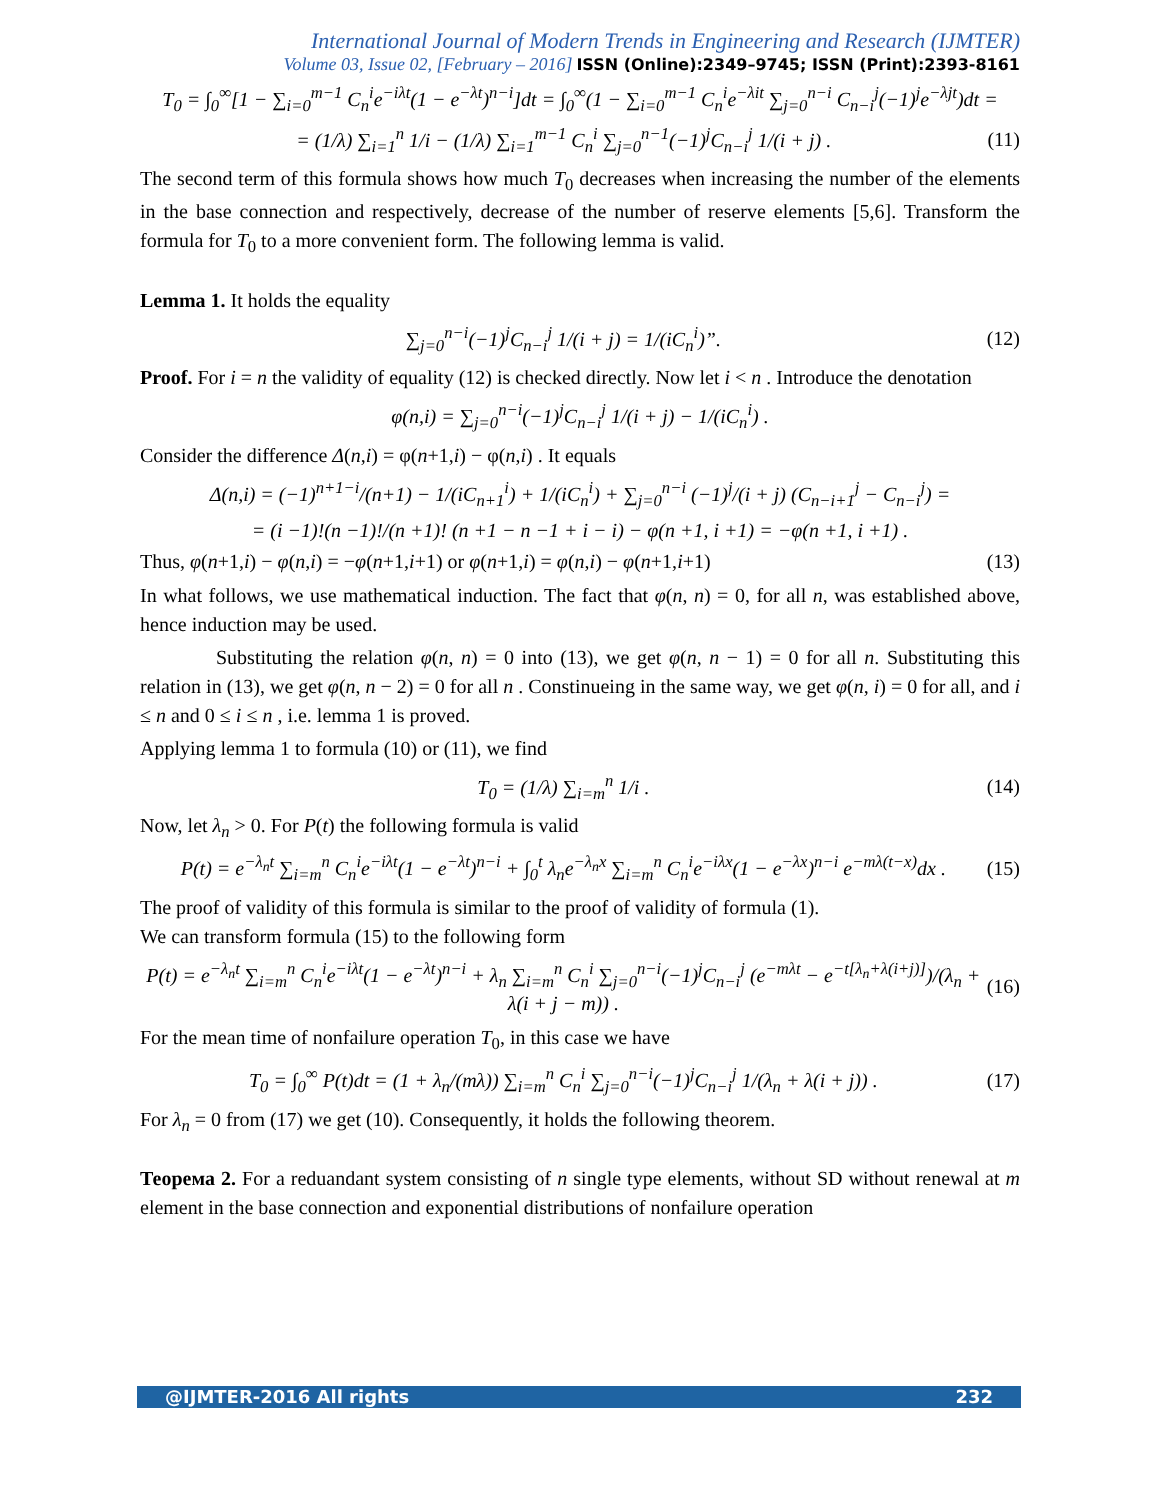International Journal of Modern Trends in Engineering and Research (IJMTER)
Volume 03, Issue 02, [February – 2016] ISSN (Online):2349–9745; ISSN (Print):2393-8161
T<sub>0</sub> = ∫<sub>0</sub><sup>∞</sup>[1 − ∑<sub>i=0</sub><sup>m−1</sup> C<sub>n</sub><sup>i</sup>e<sup>−iλt</sup>(1 − e<sup>−λt</sup>)<sup>n−i</sup>]dt = ∫<sub>0</sub><sup>∞</sup>(1 − ∑<sub>i=0</sub><sup>m−1</sup> C<sub>n</sub><sup>i</sup>e<sup>−λit</sup> ∑<sub>j=0</sub><sup>n−i</sup> C<sub>n−i</sub><sup>j</sup>(−1)<sup>j</sup>e<sup>−λjt</sup>)dt =
= (1/λ) ∑<sub>i=1</sub><sup>n</sup> 1/i − (1/λ) ∑<sub>i=1</sub><sup>m−1</sup> C<sub>n</sub><sup>i</sup> ∑<sub>j=0</sub><sup>n−1</sup>(−1)<sup>j</sup>C<sub>n−i</sub><sup>j</sup> 1/(i + j) . (11)
The second term of this formula shows how much T<sub>0</sub> decreases when increasing the number of the elements in the base connection and respectively, decrease of the number of reserve elements [5,6]. Transform the formula for T<sub>0</sub> to a more convenient form. The following lemma is valid.
Lemma 1. It holds the equality
∑<sub>j=0</sub><sup>n−i</sup>(−1)<sup>j</sup>C<sub>n−i</sub><sup>j</sup> 1/(i + j) = 1/(iC<sub>n</sub><sup>i</sup>)”. (12)
Proof. For i = n the validity of equality (12) is checked directly. Now let i < n . Introduce the denotation
φ(n,i) = ∑<sub>j=0</sub><sup>n−i</sup>(−1)<sup>j</sup>C<sub>n−i</sub><sup>j</sup> 1/(i + j) − 1/(iC<sub>n</sub><sup>i</sup>) .
Consider the difference Δ(n,i) = φ(n+1,i) − φ(n,i) . It equals
Δ(n,i) = (−1)<sup>n+1−i</sup>/(n+1) − 1/(iC<sub>n+1</sub><sup>i</sup>) + 1/(iC<sub>n</sub><sup>i</sup>) + ∑<sub>j=0</sub><sup>n−i</sup> (−1)<sup>j</sup>/(i + j) (C<sub>n−i+1</sub><sup>j</sup> − C<sub>n−i</sub><sup>j</sup>) =
= (i −1)!(n −1)!/(n +1)! (n +1 − n −1 + i − i) − φ(n +1, i +1) = −φ(n +1, i +1) .
Thus, φ(n+1,i) − φ(n,i) = −φ(n+1,i+1) or φ(n+1,i) = φ(n,i) − φ(n+1,i+1) (13)
In what follows, we use mathematical induction. The fact that φ(n, n) = 0, for all n, was established above, hence induction may be used.
Substituting the relation φ(n, n) = 0 into (13), we get φ(n, n − 1) = 0 for all n. Substituting this relation in (13), we get φ(n, n − 2) = 0 for all n . Constinueing in the same way, we get φ(n, i) = 0 for all, and i ≤ n and 0 ≤ i ≤ n , i.e. lemma 1 is proved.
Applying lemma 1 to formula (10) or (11), we find
T<sub>0</sub> = (1/λ) ∑<sub>i=m</sub><sup>n</sup> 1/i . (14)
Now, let λ<sub>n</sub> > 0. For P(t) the following formula is valid
P(t) = e<sup>−λ<sub>n</sub>t</sup> ∑<sub>i=m</sub><sup>n</sup> C<sub>n</sub><sup>i</sup>e<sup>−iλt</sup>(1 − e<sup>−λt</sup>)<sup>n−i</sup> + ∫<sub>0</sub><sup>t</sup> λ<sub>n</sub>e<sup>−λ<sub>n</sub>x</sup> ∑<sub>i=m</sub><sup>n</sup> C<sub>n</sub><sup>i</sup>e<sup>−iλx</sup>(1 − e<sup>−λx</sup>)<sup>n−i</sup> e<sup>−mλ(t−x)</sup>dx . (15)
The proof of validity of this formula is similar to the proof of validity of formula (1).
We can transform formula (15) to the following form
P(t) = e<sup>−λ<sub>n</sub>t</sup> ∑<sub>i=m</sub><sup>n</sup> C<sub>n</sub><sup>i</sup>e<sup>−iλt</sup>(1 − e<sup>−λt</sup>)<sup>n−i</sup> + λ<sub>n</sub> ∑<sub>i=m</sub><sup>n</sup> C<sub>n</sub><sup>i</sup> ∑<sub>j=0</sub><sup>n−i</sup>(−1)<sup>j</sup>C<sub>n−i</sub><sup>j</sup> (e<sup>−mλt</sup> − e<sup>−t[λ<sub>n</sub>+λ(i+j)]</sup>)/(λ<sub>n</sub> + λ(i + j − m)) . (16)
For the mean time of nonfailure operation T<sub>0</sub>, in this case we have
T<sub>0</sub> = ∫<sub>0</sub><sup>∞</sup> P(t)dt = (1 + λ<sub>n</sub>/(mλ)) ∑<sub>i=m</sub><sup>n</sup> C<sub>n</sub><sup>i</sup> ∑<sub>j=0</sub><sup>n−i</sup>(−1)<sup>j</sup>C<sub>n−i</sub><sup>j</sup> 1/(λ<sub>n</sub> + λ(i + j)) . (17)
For λ<sub>n</sub> = 0 from (17) we get (10). Consequently, it holds the following theorem.
Теорема 2. For a reduandant system consisting of n single type elements, without SD without renewal at m element in the base connection and exponential distributions of nonfailure operation
@IJMTER-2016 All rights 232